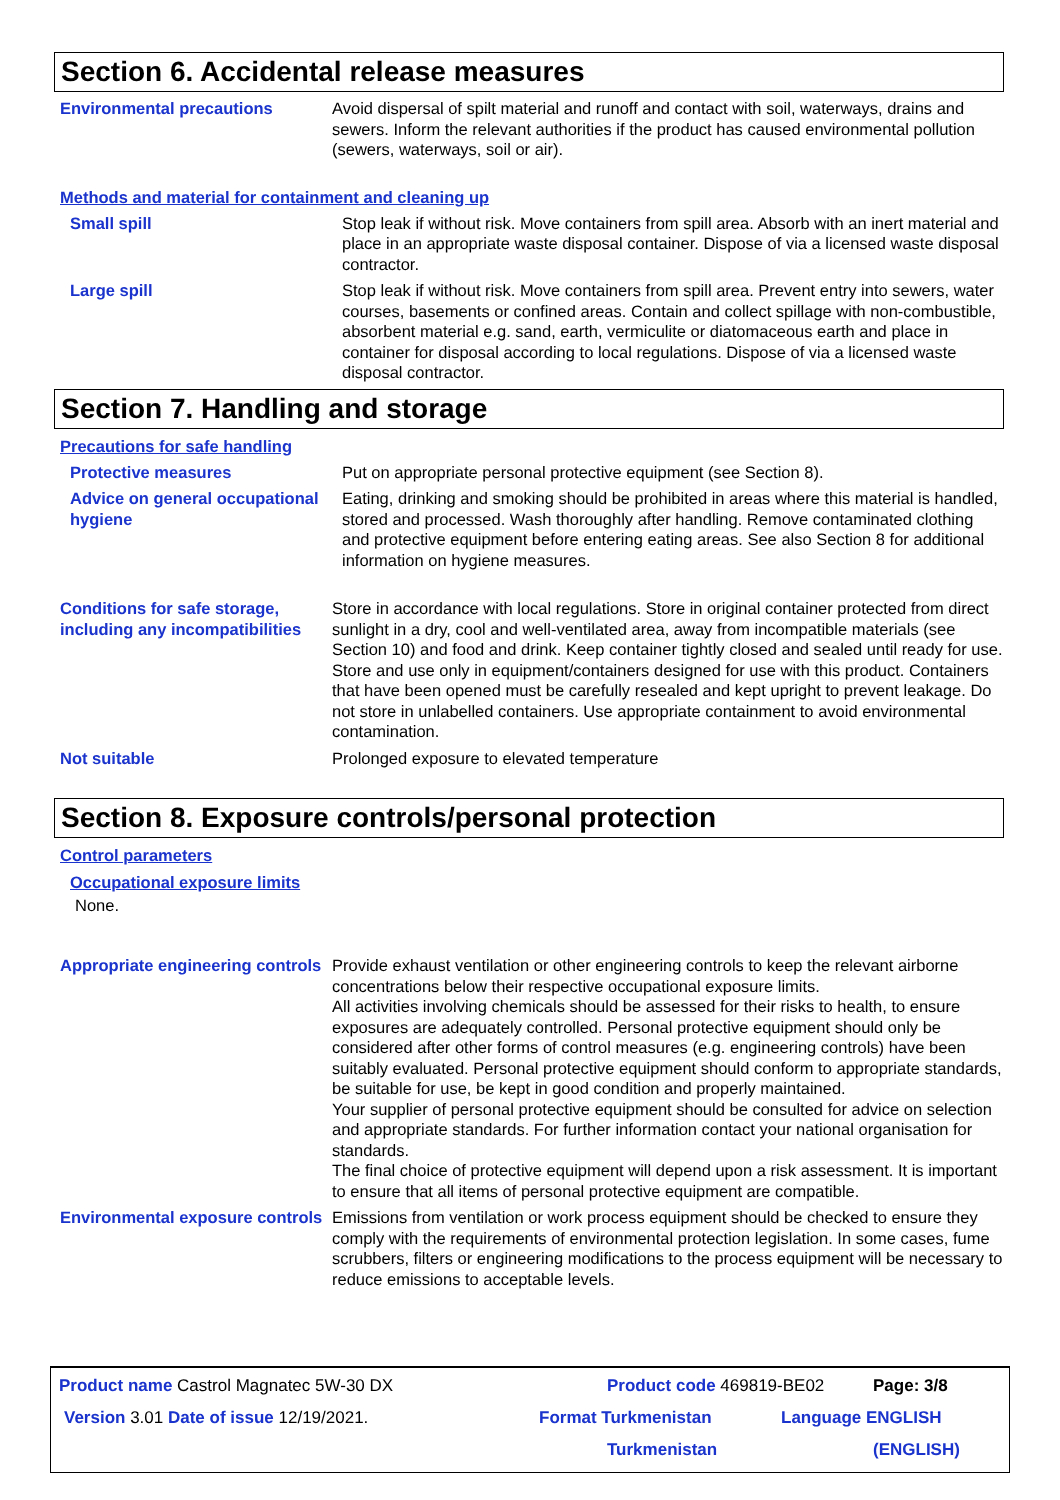Section 6. Accidental release measures
Environmental precautions Avoid dispersal of spilt material and runoff and contact with soil, waterways, drains and sewers. Inform the relevant authorities if the product has caused environmental pollution (sewers, waterways, soil or air).
Methods and material for containment and cleaning up
Small spill Stop leak if without risk. Move containers from spill area. Absorb with an inert material and place in an appropriate waste disposal container. Dispose of via a licensed waste disposal contractor.
Large spill Stop leak if without risk. Move containers from spill area. Prevent entry into sewers, water courses, basements or confined areas. Contain and collect spillage with non-combustible, absorbent material e.g. sand, earth, vermiculite or diatomaceous earth and place in container for disposal according to local regulations. Dispose of via a licensed waste disposal contractor.
Section 7. Handling and storage
Precautions for safe handling
Protective measures Put on appropriate personal protective equipment (see Section 8).
Advice on general occupational hygiene
Eating, drinking and smoking should be prohibited in areas where this material is handled, stored and processed. Wash thoroughly after handling. Remove contaminated clothing and protective equipment before entering eating areas. See also Section 8 for additional information on hygiene measures.
Conditions for safe storage, including any incompatibilities
Store in accordance with local regulations. Store in original container protected from direct sunlight in a dry, cool and well-ventilated area, away from incompatible materials (see Section 10) and food and drink. Keep container tightly closed and sealed until ready for use. Store and use only in equipment/containers designed for use with this product. Containers that have been opened must be carefully resealed and kept upright to prevent leakage. Do not store in unlabelled containers. Use appropriate containment to avoid environmental contamination.
Not suitable Prolonged exposure to elevated temperature
Section 8. Exposure controls/personal protection
Control parameters
Occupational exposure limits
None.
Appropriate engineering controls
Provide exhaust ventilation or other engineering controls to keep the relevant airborne concentrations below their respective occupational exposure limits.
All activities involving chemicals should be assessed for their risks to health, to ensure exposures are adequately controlled. Personal protective equipment should only be considered after other forms of control measures (e.g. engineering controls) have been suitably evaluated. Personal protective equipment should conform to appropriate standards, be suitable for use, be kept in good condition and properly maintained.
Your supplier of personal protective equipment should be consulted for advice on selection and appropriate standards. For further information contact your national organisation for standards.
The final choice of protective equipment will depend upon a risk assessment. It is important to ensure that all items of personal protective equipment are compatible.
Environmental exposure controls
Emissions from ventilation or work process equipment should be checked to ensure they comply with the requirements of environmental protection legislation. In some cases, fume scrubbers, filters or engineering modifications to the process equipment will be necessary to reduce emissions to acceptable levels.
Product name Castrol Magnatec 5W-30 DX Product code 469819-BE02 Page: 3/8
Version 3.01 Date of issue 12/19/2021. Format Turkmenistan Language ENGLISH
Turkmenistan (ENGLISH)